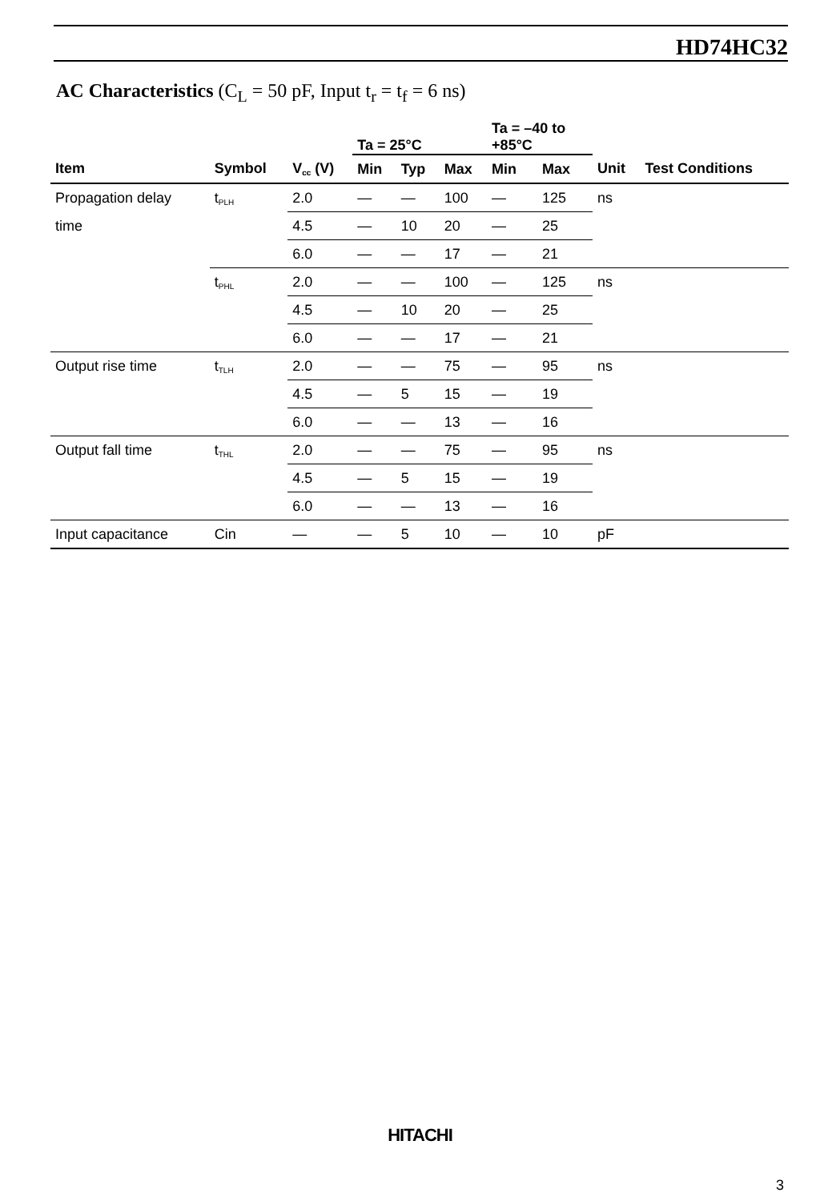HD74HC32
AC Characteristics (C<sub>L</sub> = 50 pF, Input t<sub>r</sub> = t<sub>f</sub> = 6 ns)
| | | | Ta = 25°C | | | Ta = –40 to +85°C | | | |
| --- | --- | --- | --- | --- | --- | --- | --- | --- | --- |
| Item | Symbol | V cc (V) | Min | Typ | Max | Min | Max | Unit | Test Conditions |
| Propagation delay | t PLH | 2.0 | — | — | 100 | — | 125 | ns | |
| time | | 4.5 | — | 10 | 20 | — | 25 | | |
| | | 6.0 | — | — | 17 | — | 21 | | |
| | t PHL | 2.0 | — | — | 100 | — | 125 | ns | |
| | | 4.5 | — | 10 | 20 | — | 25 | | |
| | | 6.0 | — | — | 17 | — | 21 | | |
| Output rise time | t TLH | 2.0 | — | — | 75 | — | 95 | ns | |
| | | 4.5 | — | 5 | 15 | — | 19 | | |
| | | 6.0 | — | — | 13 | — | 16 | | |
| Output fall time | t THL | 2.0 | — | — | 75 | — | 95 | ns | |
| | | 4.5 | — | 5 | 15 | — | 19 | | |
| | | 6.0 | — | — | 13 | — | 16 | | |
| Input capacitance | Cin | — | — | 5 | 10 | — | 10 | pF | |
HITACHI
3